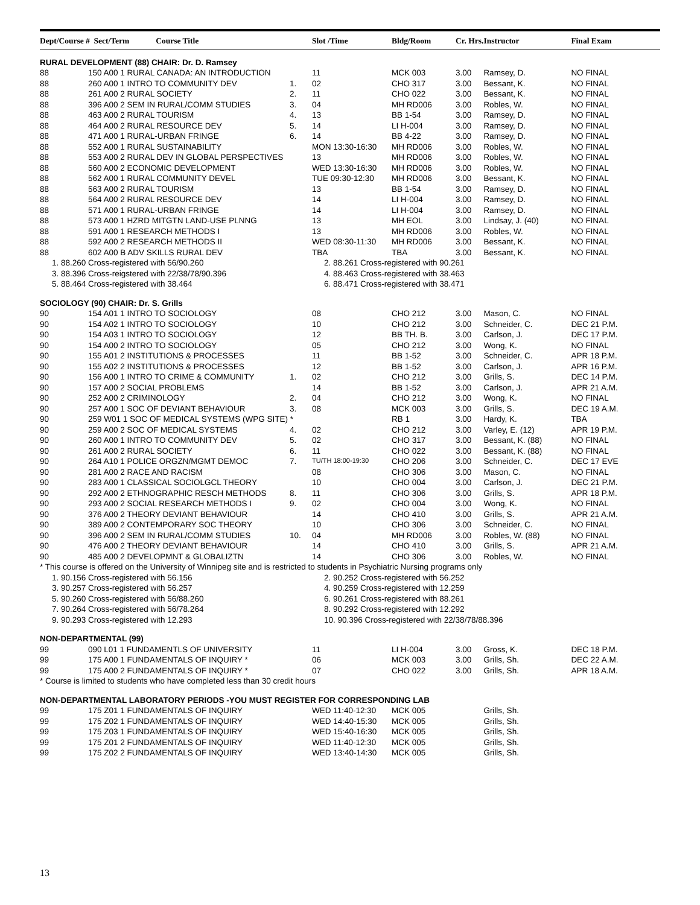| Dept/Course # Sect/Term Course Title | | | Slot /Time | Bldg/Room | Cr. Hrs. | Instructor | Final Exam |
| --- | --- | --- | --- | --- | --- | --- | --- |
| RURAL DEVELOPMENT (88) CHAIR: Dr. D. Ramsey | | | | | | | |
| 88 | 150 A00 1 RURAL CANADA: AN INTRODUCTION | | 11 | MCK 003 | 3.00 | Ramsey, D. | NO FINAL |
| 88 | 260 A00 1 INTRO TO COMMUNITY DEV | 1. | 02 | CHO 317 | 3.00 | Bessant, K. | NO FINAL |
| 88 | 261 A00 2 RURAL SOCIETY | 2. | 11 | CHO 022 | 3.00 | Bessant, K. | NO FINAL |
| 88 | 396 A00 2 SEM IN RURAL/COMM STUDIES | 3. | 04 | MH RD006 | 3.00 | Robles, W. | NO FINAL |
| 88 | 463 A00 2 RURAL TOURISM | 4. | 13 | BB 1-54 | 3.00 | Ramsey, D. | NO FINAL |
| 88 | 464 A00 2 RURAL RESOURCE DEV | 5. | 14 | LI H-004 | 3.00 | Ramsey, D. | NO FINAL |
| 88 | 471 A00 1 RURAL-URBAN FRINGE | 6. | 14 | BB 4-22 | 3.00 | Ramsey, D. | NO FINAL |
| 88 | 552 A00 1 RURAL SUSTAINABILITY | | MON 13:30-16:30 | MH RD006 | 3.00 | Robles, W. | NO FINAL |
| 88 | 553 A00 2 RURAL DEV IN GLOBAL PERSPECTIVES | | 13 | MH RD006 | 3.00 | Robles, W. | NO FINAL |
| 88 | 560 A00 2 ECONOMIC DEVELOPMENT | | WED 13:30-16:30 | MH RD006 | 3.00 | Robles, W. | NO FINAL |
| 88 | 562 A00 1 RURAL COMMUNITY DEVEL | | TUE 09:30-12:30 | MH RD006 | 3.00 | Bessant, K. | NO FINAL |
| 88 | 563 A00 2 RURAL TOURISM | | 13 | BB 1-54 | 3.00 | Ramsey, D. | NO FINAL |
| 88 | 564 A00 2 RURAL RESOURCE DEV | | 14 | LI H-004 | 3.00 | Ramsey, D. | NO FINAL |
| 88 | 571 A00 1 RURAL-URBAN FRINGE | | 14 | LI H-004 | 3.00 | Ramsey, D. | NO FINAL |
| 88 | 573 A00 1 HZRD MITGTN LAND-USE PLNNG | | 13 | MH EOL | 3.00 | Lindsay, J. (40) | NO FINAL |
| 88 | 591 A00 1 RESEARCH METHODS I | | 13 | MH RD006 | 3.00 | Robles, W. | NO FINAL |
| 88 | 592 A00 2 RESEARCH METHODS II | | WED 08:30-11:30 | MH RD006 | 3.00 | Bessant, K. | NO FINAL |
| 88 | 602 A00 B ADV SKILLS RURAL DEV | | TBA | TBA | 3.00 | Bessant, K. | NO FINAL |
| 1. 88.260 Cross-registered with 56/90.260 | | | 2. 88.261 Cross-registered with 90.261 | | | | |
| 3. 88.396 Cross-reigstered with 22/38/78/90.396 | | | 4. 88.463 Cross-registered with 38.463 | | | | |
| 5. 88.464 Cross-registered with 38.464 | | | 6. 88.471 Cross-registered with 38.471 | | | | |
| SOCIOLOGY (90) CHAIR: Dr. S. Grills | | | | | | | |
| 90 | 154 A01 1 INTRO TO SOCIOLOGY | | 08 | CHO 212 | 3.00 | Mason, C. | NO FINAL |
| 90 | 154 A02 1 INTRO TO SOCIOLOGY | | 10 | CHO 212 | 3.00 | Schneider, C. | DEC 21 P.M. |
| 90 | 154 A03 1 INTRO TO SOCIOLOGY | | 12 | BB TH. B. | 3.00 | Carlson, J. | DEC 17 P.M. |
| 90 | 154 A00 2 INTRO TO SOCIOLOGY | | 05 | CHO 212 | 3.00 | Wong, K. | NO FINAL |
| 90 | 155 A01 2 INSTITUTIONS & PROCESSES | | 11 | BB 1-52 | 3.00 | Schneider, C. | APR 18 P.M. |
| 90 | 155 A02 2 INSTITUTIONS & PROCESSES | | 12 | BB 1-52 | 3.00 | Carlson, J. | APR 16 P.M. |
| 90 | 156 A00 1 INTRO TO CRIME & COMMUNITY | 1. | 02 | CHO 212 | 3.00 | Grills, S. | DEC 14 P.M. |
| 90 | 157 A00 2 SOCIAL PROBLEMS | | 14 | BB 1-52 | 3.00 | Carlson, J. | APR 21 A.M. |
| 90 | 252 A00 2 CRIMINOLOGY | 2. | 04 | CHO 212 | 3.00 | Wong, K. | NO FINAL |
| 90 | 257 A00 1 SOC OF DEVIANT BEHAVIOUR | 3. | 08 | MCK 003 | 3.00 | Grills, S. | DEC 19 A.M. |
| 90 | 259 W01 1 SOC OF MEDICAL SYSTEMS (WPG SITE) * | | | RB 1 | 3.00 | Hardy, K. | TBA |
| 90 | 259 A00 2 SOC OF MEDICAL SYSTEMS | 4. | 02 | CHO 212 | 3.00 | Varley, E. (12) | APR 19 P.M. |
| 90 | 260 A00 1 INTRO TO COMMUNITY DEV | 5. | 02 | CHO 317 | 3.00 | Bessant, K. (88) | NO FINAL |
| 90 | 261 A00 2 RURAL SOCIETY | 6. | 11 | CHO 022 | 3.00 | Bessant, K. (88) | NO FINAL |
| 90 | 264 A10 1 POLICE ORGZN/MGMT DEMOC | 7. | TU/TH 18:00-19:30 | CHO 206 | 3.00 | Schneider, C. | DEC 17 EVE |
| 90 | 281 A00 2 RACE AND RACISM | | 08 | CHO 306 | 3.00 | Mason, C. | NO FINAL |
| 90 | 283 A00 1 CLASSICAL SOCIOLGCL THEORY | | 10 | CHO 004 | 3.00 | Carlson, J. | DEC 21 P.M. |
| 90 | 292 A00 2 ETHNOGRAPHIC RESCH METHODS | 8. | 11 | CHO 306 | 3.00 | Grills, S. | APR 18 P.M. |
| 90 | 293 A00 2 SOCIAL RESEARCH METHODS I | 9. | 02 | CHO 004 | 3.00 | Wong, K. | NO FINAL |
| 90 | 376 A00 2 THEORY DEVIANT BEHAVIOUR | | 14 | CHO 410 | 3.00 | Grills, S. | APR 21 A.M. |
| 90 | 389 A00 2 CONTEMPORARY SOC THEORY | | 10 | CHO 306 | 3.00 | Schneider, C. | NO FINAL |
| 90 | 396 A00 2 SEM IN RURAL/COMM STUDIES | 10. | 04 | MH RD006 | 3.00 | Robles, W. (88) | NO FINAL |
| 90 | 476 A00 2 THEORY DEVIANT BEHAVIOUR | | 14 | CHO 410 | 3.00 | Grills, S. | APR 21 A.M. |
| 90 | 485 A00 2 DEVELOPMNT & GLOBALIZTN | | 14 | CHO 306 | 3.00 | Robles, W. | NO FINAL |
| * This course is offered on the University of Winnipeg site and is restricted to students in Psychiatric Nursing programs only | | | | | | | |
| 1. 90.156 Cross-registered with 56.156 | | | 2. 90.252 Cross-registered with 56.252 | | | | |
| 3. 90.257 Cross-registered with 56.257 | | | 4. 90.259 Cross-registered with 12.259 | | | | |
| 5. 90.260 Cross-registered with 56/88.260 | | | 6. 90.261 Cross-registered with 88.261 | | | | |
| 7. 90.264 Cross-registered with 56/78.264 | | | 8. 90.292 Cross-registered with 12.292 | | | | |
| 9. 90.293 Cross-registered with 12.293 | | | 10. 90.396 Cross-registered with 22/38/78/88.396 | | | | |
| NON-DEPARTMENTAL (99) | | | | | | | |
| 99 | 090 L01 1 FUNDAMENTLS OF UNIVERSITY | | 11 | LI H-004 | 3.00 | Gross, K. | DEC 18 P.M. |
| 99 | 175 A00 1 FUNDAMENTALS OF INQUIRY * | | 06 | MCK 003 | 3.00 | Grills, Sh. | DEC 22 A.M. |
| 99 | 175 A00 2 FUNDAMENTALS OF INQUIRY * | | 07 | CHO 022 | 3.00 | Grills, Sh. | APR 18 A.M. |
| * Course is limited to students who have completed less than 30 credit hours | | | | | | | |
| NON-DEPARTMENTAL LABORATORY PERIODS -YOU MUST REGISTER FOR CORRESPONDING LAB | | | | | | | |
| 99 | 175 Z01 1 FUNDAMENTALS OF INQUIRY | | WED 11:40-12:30 | MCK 005 | | Grills, Sh. | |
| 99 | 175 Z02 1 FUNDAMENTALS OF INQUIRY | | WED 14:40-15:30 | MCK 005 | | Grills, Sh. | |
| 99 | 175 Z03 1 FUNDAMENTALS OF INQUIRY | | WED 15:40-16:30 | MCK 005 | | Grills, Sh. | |
| 99 | 175 Z01 2 FUNDAMENTALS OF INQUIRY | | WED 11:40-12:30 | MCK 005 | | Grills, Sh. | |
| 99 | 175 Z02 2 FUNDAMENTALS OF INQUIRY | | WED 13:40-14:30 | MCK 005 | | Grills, Sh. | |
13